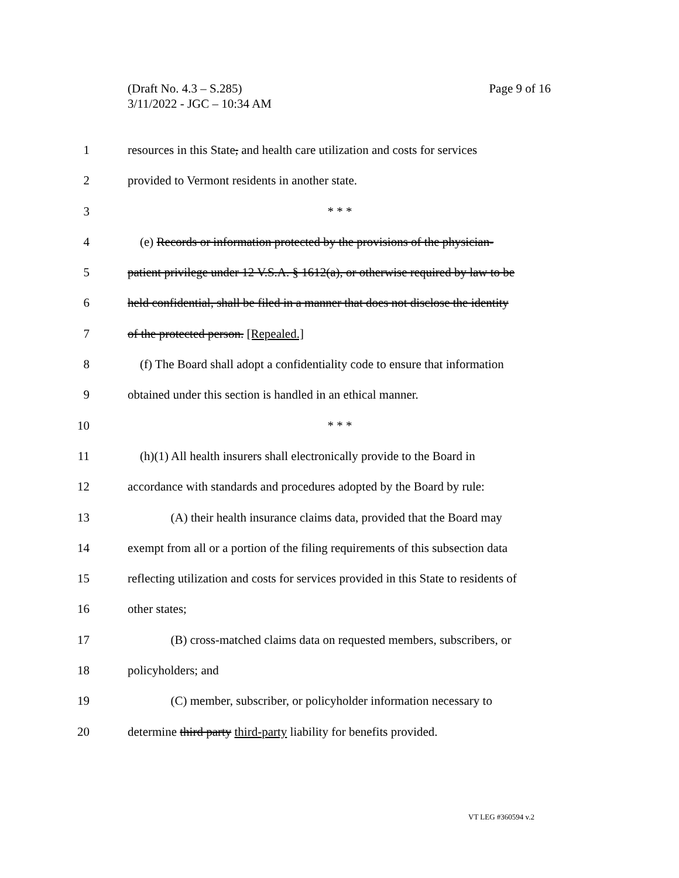Page 9 of 16 (Draft No. 4.3 – S.285)
3/11/2022 - JGC – 10:34 AM
1 resources in this State, and health care utilization and costs for services
2 provided to Vermont residents in another state.
3 * * *
4 (e) Records or information protected by the provisions of the physician-
5 patient privilege under 12 V.S.A. § 1612(a), or otherwise required by law to be
6 held confidential, shall be filed in a manner that does not disclose the identity
7 of the protected person. [Repealed.]
8 (f) The Board shall adopt a confidentiality code to ensure that information
9 obtained under this section is handled in an ethical manner.
10 * * *
11 (h)(1) All health insurers shall electronically provide to the Board in
12 accordance with standards and procedures adopted by the Board by rule:
13 (A) their health insurance claims data, provided that the Board may
14 exempt from all or a portion of the filing requirements of this subsection data
15 reflecting utilization and costs for services provided in this State to residents of
16 other states;
17 (B) cross-matched claims data on requested members, subscribers, or
18 policyholders; and
19 (C) member, subscriber, or policyholder information necessary to
20 determine third party third-party liability for benefits provided.
VT LEG #360594 v.2